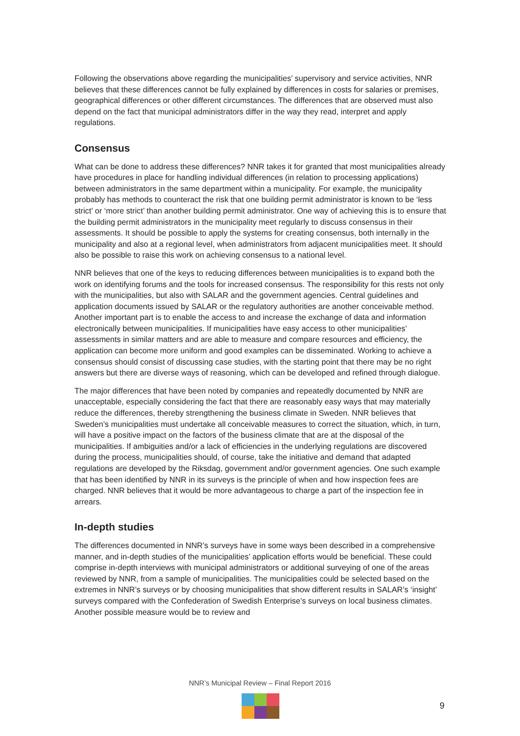Following the observations above regarding the municipalities’ supervisory and service activities, NNR believes that these differences cannot be fully explained by differences in costs for salaries or premises, geographical differences or other different circumstances. The differences that are observed must also depend on the fact that municipal administrators differ in the way they read, interpret and apply regulations.
Consensus
What can be done to address these differences? NNR takes it for granted that most municipalities already have procedures in place for handling individual differences (in relation to processing applications) between administrators in the same department within a municipality. For example, the municipality probably has methods to counteract the risk that one building permit administrator is known to be ‘less strict’ or ‘more strict’ than another building permit administrator. One way of achieving this is to ensure that the building permit administrators in the municipality meet regularly to discuss consensus in their assessments. It should be possible to apply the systems for creating consensus, both internally in the municipality and also at a regional level, when administrators from adjacent municipalities meet. It should also be possible to raise this work on achieving consensus to a national level.
NNR believes that one of the keys to reducing differences between municipalities is to expand both the work on identifying forums and the tools for increased consensus. The responsibility for this rests not only with the municipalities, but also with SALAR and the government agencies. Central guidelines and application documents issued by SALAR or the regulatory authorities are another conceivable method. Another important part is to enable the access to and increase the exchange of data and information electronically between municipalities. If municipalities have easy access to other municipalities’ assessments in similar matters and are able to measure and compare resources and efficiency, the application can become more uniform and good examples can be disseminated. Working to achieve a consensus should consist of discussing case studies, with the starting point that there may be no right answers but there are diverse ways of reasoning, which can be developed and refined through dialogue.
The major differences that have been noted by companies and repeatedly documented by NNR are unacceptable, especially considering the fact that there are reasonably easy ways that may materially reduce the differences, thereby strengthening the business climate in Sweden. NNR believes that Sweden’s municipalities must undertake all conceivable measures to correct the situation, which, in turn, will have a positive impact on the factors of the business climate that are at the disposal of the municipalities. If ambiguities and/or a lack of efficiencies in the underlying regulations are discovered during the process, municipalities should, of course, take the initiative and demand that adapted regulations are developed by the Riksdag, government and/or government agencies. One such example that has been identified by NNR in its surveys is the principle of when and how inspection fees are charged. NNR believes that it would be more advantageous to charge a part of the inspection fee in arrears.
In-depth studies
The differences documented in NNR’s surveys have in some ways been described in a comprehensive manner, and in-depth studies of the municipalities’ application efforts would be beneficial. These could comprise in-depth interviews with municipal administrators or additional surveying of one of the areas reviewed by NNR, from a sample of municipalities. The municipalities could be selected based on the extremes in NNR’s surveys or by choosing municipalities that show different results in SALAR’s ‘insight’ surveys compared with the Confederation of Swedish Enterprise’s surveys on local business climates. Another possible measure would be to review and
NNR’s Municipal Review – Final Report 2016
9